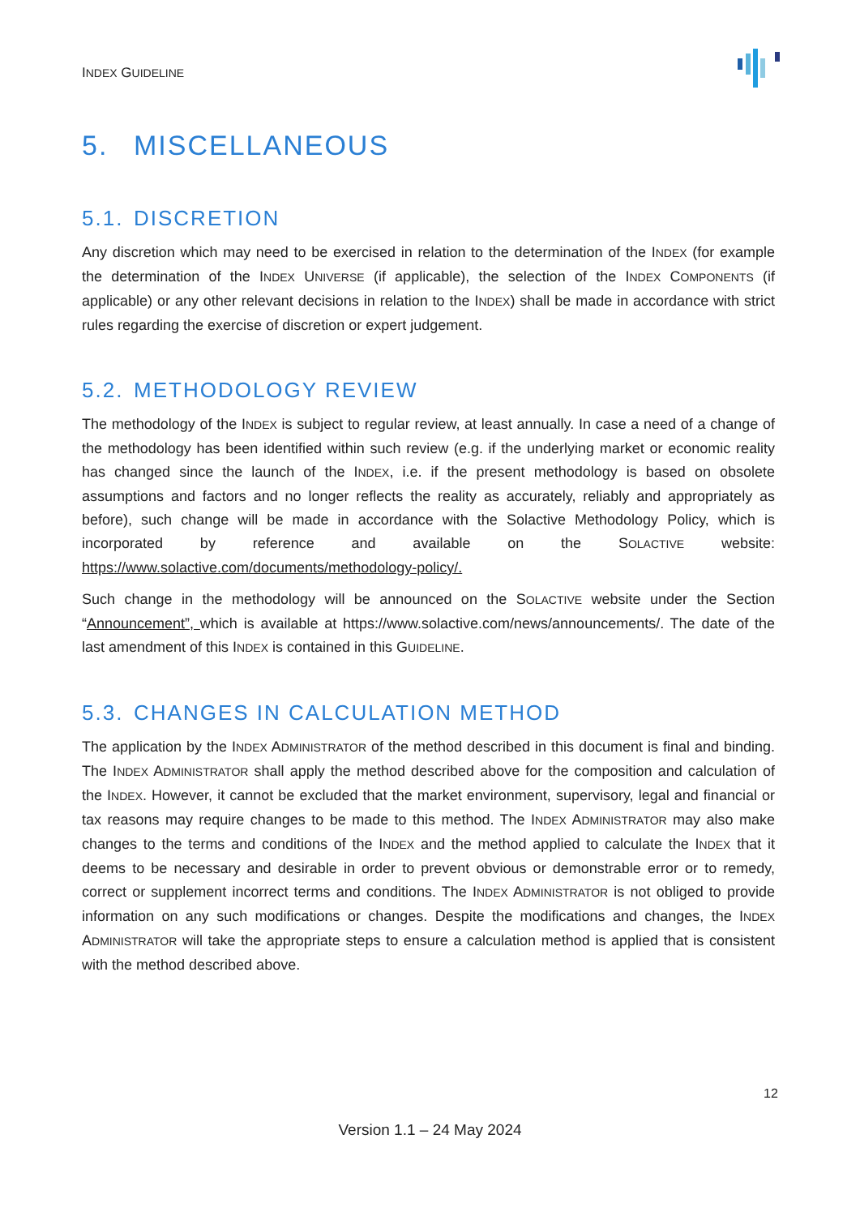INDEX GUIDELINE
5. MISCELLANEOUS
5.1. DISCRETION
Any discretion which may need to be exercised in relation to the determination of the INDEX (for example the determination of the INDEX UNIVERSE (if applicable), the selection of the INDEX COMPONENTS (if applicable) or any other relevant decisions in relation to the INDEX) shall be made in accordance with strict rules regarding the exercise of discretion or expert judgement.
5.2. METHODOLOGY REVIEW
The methodology of the INDEX is subject to regular review, at least annually. In case a need of a change of the methodology has been identified within such review (e.g. if the underlying market or economic reality has changed since the launch of the INDEX, i.e. if the present methodology is based on obsolete assumptions and factors and no longer reflects the reality as accurately, reliably and appropriately as before), such change will be made in accordance with the Solactive Methodology Policy, which is incorporated by reference and available on the SOLACTIVE website: https://www.solactive.com/documents/methodology-policy/.
Such change in the methodology will be announced on the SOLACTIVE website under the Section “Announcement”, which is available at https://www.solactive.com/news/announcements/. The date of the last amendment of this INDEX is contained in this GUIDELINE.
5.3. CHANGES IN CALCULATION METHOD
The application by the INDEX ADMINISTRATOR of the method described in this document is final and binding. The INDEX ADMINISTRATOR shall apply the method described above for the composition and calculation of the INDEX. However, it cannot be excluded that the market environment, supervisory, legal and financial or tax reasons may require changes to be made to this method. The INDEX ADMINISTRATOR may also make changes to the terms and conditions of the INDEX and the method applied to calculate the INDEX that it deems to be necessary and desirable in order to prevent obvious or demonstrable error or to remedy, correct or supplement incorrect terms and conditions. The INDEX ADMINISTRATOR is not obliged to provide information on any such modifications or changes. Despite the modifications and changes, the INDEX ADMINISTRATOR will take the appropriate steps to ensure a calculation method is applied that is consistent with the method described above.
12
Version 1.1 – 24 May 2024